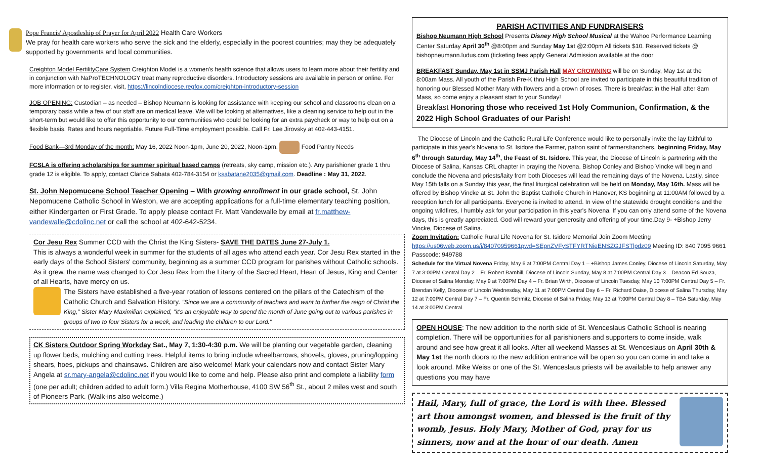Pope Francis' Apostleship of Prayer for April 2022 Health Care Workers
We pray for health care workers who serve the sick and the elderly, especially in the poorest countries; may they be adequately supported by governments and local communities.
Creighton Model FertilityCare System Creighton Model is a women's health science that allows users to learn more about their fertility and in conjunction with NaProTECHNOLOGY treat many reproductive disorders. Introductory sessions are available in person or online. For more information or to register, visit, https://lincolndiocese.regfox.com/creighton-introductory-session
JOB OPENING: Custodian – as needed – Bishop Neumann is looking for assistance with keeping our school and classrooms clean on a temporary basis while a few of our staff are on medical leave. We will be looking at alternatives, like a cleaning service to help out in the short-term but would like to offer this opportunity to our communities who could be looking for an extra paycheck or way to help out on a flexible basis. Rates and hours negotiable. Future Full-Time employment possible. Call Fr. Lee Jirovsky at 402-443-4151.
Food Bank—3rd Monday of the month: May 16, 2022 Noon-1pm, June 20, 2022, Noon-1pm. Food Pantry Needs
FCSLA is offering scholarships for summer spiritual based camps (retreats, sky camp, mission etc.). Any parishioner grade 1 thru grade 12 is eligible. To apply, contact Clarice Sabata 402-784-3154 or ksabatane2035@gmail.com. Deadline : May 31, 2022.
St. John Nepomucene School Teacher Opening – With growing enrollment in our grade school, St. John Nepomucene Catholic School in Weston, we are accepting applications for a full-time elementary teaching position, either Kindergarten or First Grade. To apply please contact Fr. Matt Vandewalle by email at fr.matthew-vandewalle@cdolinc.net or call the school at 402-642-5234.
Cor Jesu Rex Summer CCD with the Christ the King Sisters- SAVE THE DATES June 27-July 1.
This is always a wonderful week in summer for the students of all ages who attend each year. Cor Jesu Rex started in the early days of the School Sisters' community, beginning as a summer CCD program for parishes without Catholic schools. As it grew, the name was changed to Cor Jesu Rex from the Litany of the Sacred Heart, Heart of Jesus, King and Center of all Hearts, have mercy on us.
The Sisters have established a five-year rotation of lessons centered on the pillars of the Catechism of the Catholic Church and Salvation History. "Since we are a community of teachers and want to further the reign of Christ the King," Sister Mary Maximilian explained, "it's an enjoyable way to spend the month of June going out to various parishes in groups of two to four Sisters for a week, and leading the children to our Lord."
CK Sisters Outdoor Spring Workday Sat., May 7, 1:30-4:30 p.m. We will be planting our vegetable garden, cleaning up flower beds, mulching and cutting trees. Helpful items to bring include wheelbarrows, shovels, gloves, pruning/lopping shears, hoes, pickups and chainsaws. Children are also welcome! Mark your calendars now and contact Sister Mary Angela at sr.mary-angela@cdolinc.net if you would like to come and help. Please also print and complete a liability form (one per adult; children added to adult form.) Villa Regina Motherhouse, 4100 SW 56<sup>th</sup> St., about 2 miles west and south of Pioneers Park. (Walk-ins also welcome.)
PARISH ACTIVITIES AND FUNDRAISERS
Bishop Neumann High School Presents Disney High School Musical at the Wahoo Performance Learning Center Saturday April 30<sup>th</sup> @8:00pm and Sunday May 1st @2:00pm All tickets $10. Reserved tickets @ bishopneumann.ludus.com (ticketing fees apply General Admission available at the door
BREAKFAST Sunday, May 1st in SSMJ Parish Hall MAY CROWNING will be on Sunday, May 1st at the 8:00am Mass. All youth of the Parish Pre-K thru High School are invited to participate in this beautiful tradition of honoring our Blessed Mother Mary with flowers and a crown of roses. There is breakfast in the Hall after 8am Mass, so come enjoy a pleasant start to your Sunday!
Breakfast Honoring those who received 1st Holy Communion, Confirmation, & the 2022 High School Graduates of our Parish!
The Diocese of Lincoln and the Catholic Rural Life Conference would like to personally invite the lay faithful to participate in this year's Novena to St. Isidore the Farmer, patron saint of farmers/ranchers, beginning Friday, May 6<sup>th</sup> through Saturday, May 14<sup>th</sup>, the Feast of St. Isidore. This year, the Diocese of Lincoln is partnering with the Diocese of Salina, Kansas CRL chapter in praying the Novena. Bishop Conley and Bishop Vincke will begin and conclude the Novena and priests/laity from both Dioceses will lead the remaining days of the Novena. Lastly, since May 15th falls on a Sunday this year, the final liturgical celebration will be held on Monday, May 16th. Mass will be offered by Bishop Vincke at St. John the Baptist Catholic Church in Hanover, KS beginning at 11:00AM followed by a reception lunch for all participants. Everyone is invited to attend. In view of the statewide drought conditions and the ongoing wildfires, I humbly ask for your participation in this year's Novena. If you can only attend some of the Novena days, this is greatly appreciated. God will reward your generosity and offering of your time.Day 9- +Bishop Jerry Vincke, Diocese of Salina.
Zoom Invitation: Catholic Rural Life Novena for St. Isidore Memorial Join Zoom Meeting https://us06web.zoom.us/j/84070959661pwd=SEpnZVFySTFYRTNieENSZGJFSTlpdz09 Meeting ID: 840 7095 9661 Passcode: 949788
Schedule for the Virtual Novena Friday, May 6 at 7:00PM Central Day 1 – +Bishop James Conley, Diocese of Lincoln Saturday, May 7 at 3:00PM Central Day 2 – Fr. Robert Barnhill, Diocese of Lincoln Sunday, May 8 at 7:00PM Central Day 3 – Deacon Ed Souza, Diocese of Salina Monday, May 9 at 7:00PM Day 4 – Fr. Brian Wirth, Diocese of Lincoln Tuesday, May 10 7:00PM Central Day 5 – Fr. Brendan Kelly, Diocese of Lincoln Wednesday, May 11 at 7:00PM Central Day 6 – Fr. Richard Daise, Diocese of Salina Thursday, May 12 at 7:00PM Central Day 7 – Fr. Quentin Schmitz, Diocese of Salina Friday, May 13 at 7:00PM Central Day 8 – TBA Saturday, May 14 at 3:00PM Central.
OPEN HOUSE: The new addition to the north side of St. Wenceslaus Catholic School is nearing completion. There will be opportunities for all parishioners and supporters to come inside, walk around and see how great it all looks. After all weekend Masses at St. Wenceslaus on April 30th & May 1st the north doors to the new addition entrance will be open so you can come in and take a look around. Mike Weiss or one of the St. Wenceslaus priests will be available to help answer any questions you may have
Hail, Mary, full of grace, the Lord is with thee. Blessed art thou amongst women, and blessed is the fruit of thy womb, Jesus. Holy Mary, Mother of God, pray for us sinners, now and at the hour of our death. Amen